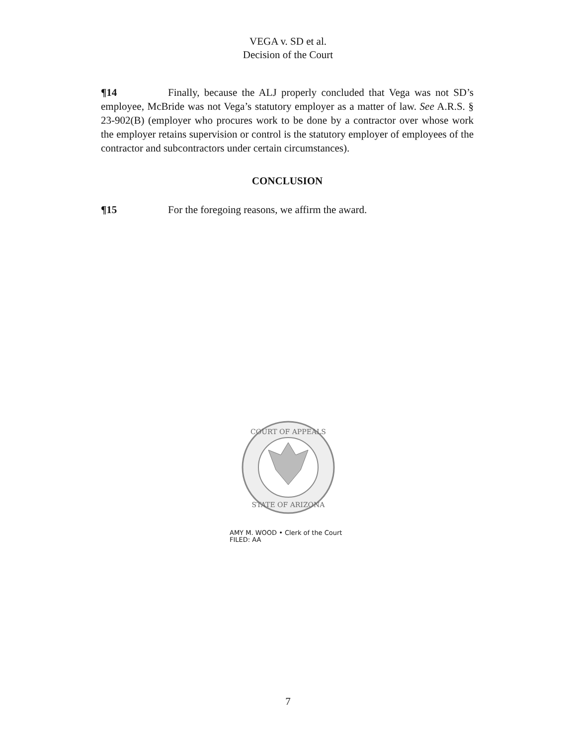VEGA v. SD et al.
Decision of the Court
¶14 Finally, because the ALJ properly concluded that Vega was not SD’s employee, McBride was not Vega’s statutory employer as a matter of law. See A.R.S. § 23-902(B) (employer who procures work to be done by a contractor over whose work the employer retains supervision or control is the statutory employer of employees of the contractor and subcontractors under certain circumstances).
CONCLUSION
¶15 For the foregoing reasons, we affirm the award.
COURT OF APPEALS
STATE OF ARIZONA
AMY M. WOOD • Clerk of the Court
FILED: AA
7